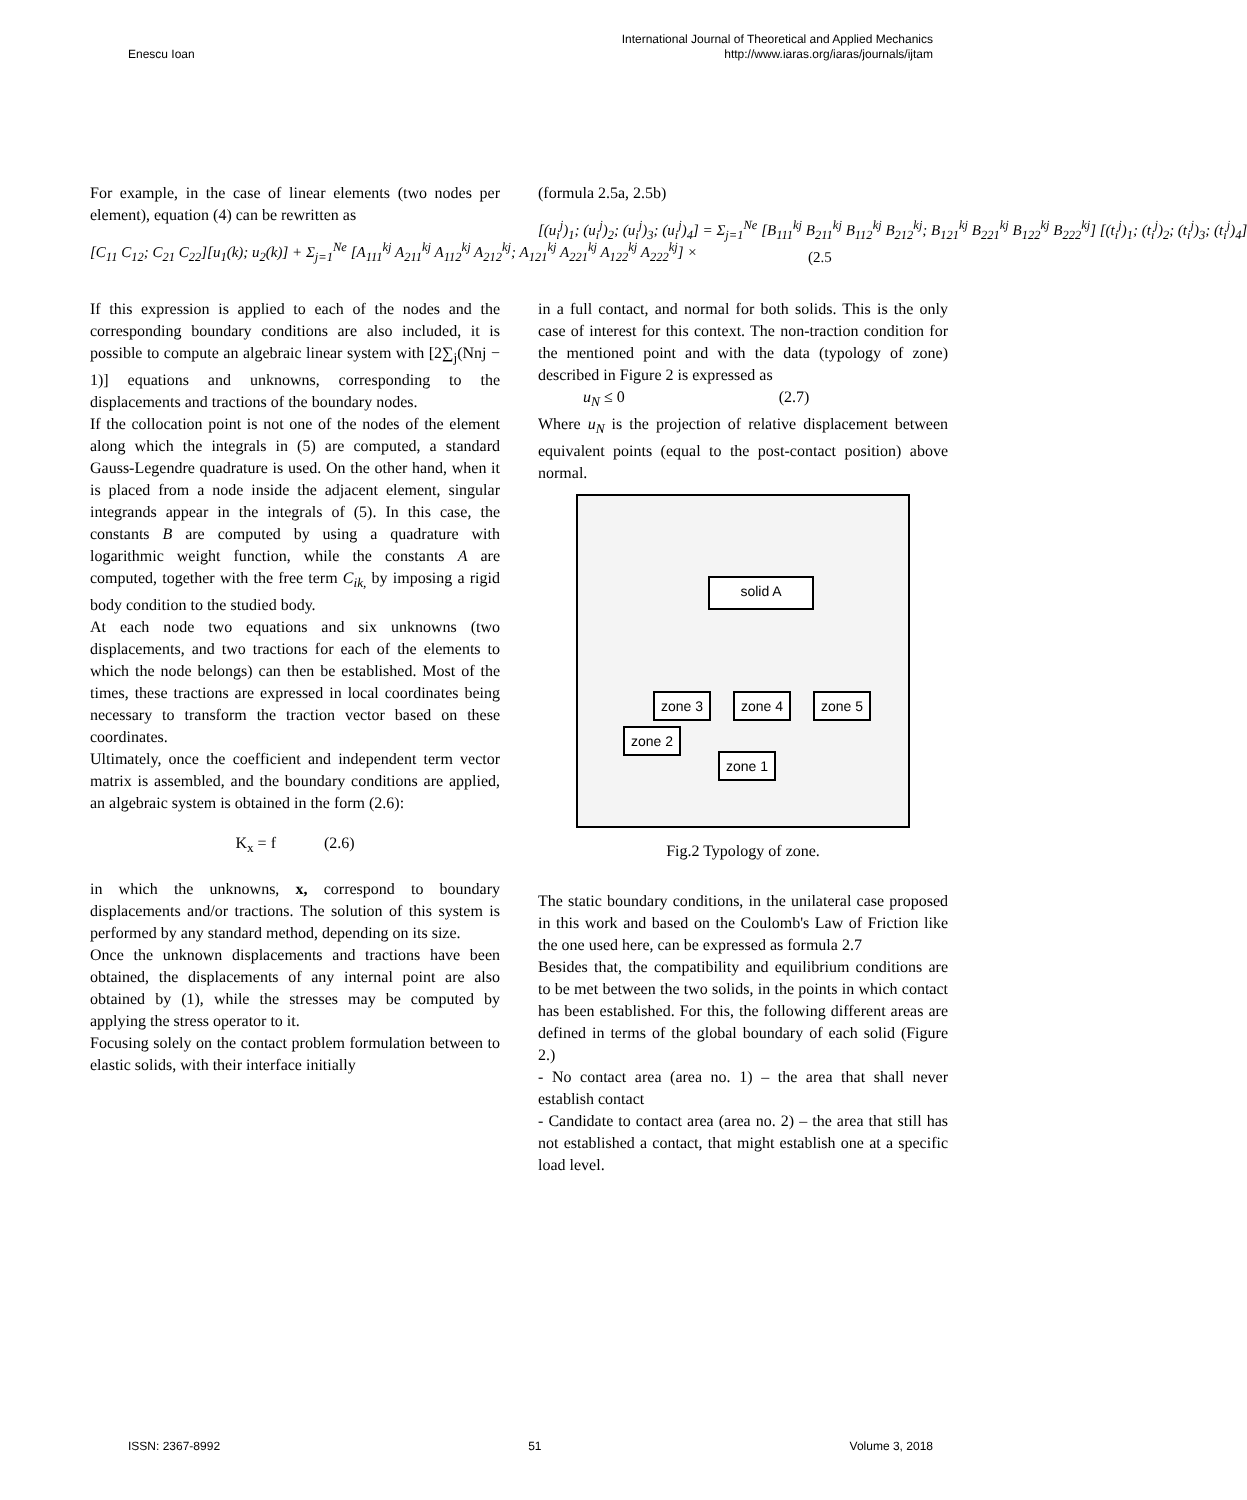Enescu Ioan International Journal of Theoretical and Applied Mechanics
http://www.iaras.org/iaras/journals/ijtam
For example, in the case of linear elements (two nodes per element), equation (4) can be rewritten as
[C<sub>11</sub> C<sub>12</sub>; C<sub>21</sub> C<sub>22</sub>][u<sub>1</sub>(k); u<sub>2</sub>(k)] + Σ<sub>j=1</sub><sup>Ne</sup> [A<sub>111</sub><sup>kj</sup> A<sub>211</sub><sup>kj</sup> A<sub>112</sub><sup>kj</sup> A<sub>212</sub><sup>kj</sup>; A<sub>121</sub><sup>kj</sup> A<sub>221</sub><sup>kj</sup> A<sub>122</sub><sup>kj</sup> A<sub>222</sub><sup>kj</sup>] ×
If this expression is applied to each of the nodes and the corresponding boundary conditions are also included, it is possible to compute an algebraic linear system with [2∑<sub>j</sub>(Nnj − 1)] equations and unknowns, corresponding to the displacements and tractions of the boundary nodes.
If the collocation point is not one of the nodes of the element along which the integrals in (5) are computed, a standard Gauss-Legendre quadrature is used. On the other hand, when it is placed from a node inside the adjacent element, singular integrands appear in the integrals of (5). In this case, the constants B are computed by using a quadrature with logarithmic weight function, while the constants A are computed, together with the free term C<sub>ik,</sub> by imposing a rigid body condition to the studied body.
At each node two equations and six unknowns (two displacements, and two tractions for each of the elements to which the node belongs) can then be established. Most of the times, these tractions are expressed in local coordinates being necessary to transform the traction vector based on these coordinates.
Ultimately, once the coefficient and independent term vector matrix is assembled, and the boundary conditions are applied, an algebraic system is obtained in the form (2.6):
K<sub>x</sub> = f (2.6)
in which the unknowns, x, correspond to boundary displacements and/or tractions. The solution of this system is performed by any standard method, depending on its size.
Once the unknown displacements and tractions have been obtained, the displacements of any internal point are also obtained by (1), while the stresses may be computed by applying the stress operator to it.
Focusing solely on the contact problem formulation between to elastic solids, with their interface initially
(formula 2.5a, 2.5b)
[(u<sub>i</sub><sup>j</sup>)<sub>1</sub>; (u<sub>i</sub><sup>j</sup>)<sub>2</sub>; (u<sub>i</sub><sup>j</sup>)<sub>3</sub>; (u<sub>i</sub><sup>j</sup>)<sub>4</sub>] = Σ<sub>j=1</sub><sup>Ne</sup> [B<sub>111</sub><sup>kj</sup> B<sub>211</sub><sup>kj</sup> B<sub>112</sub><sup>kj</sup> B<sub>212</sub><sup>kj</sup>; B<sub>121</sub><sup>kj</sup> B<sub>221</sub><sup>kj</sup> B<sub>122</sub><sup>kj</sup> B<sub>222</sub><sup>kj</sup>] [(t<sub>i</sub><sup>j</sup>)<sub>1</sub>; (t<sub>i</sub><sup>j</sup>)<sub>2</sub>; (t<sub>i</sub><sup>j</sup>)<sub>3</sub>; (t<sub>i</sub><sup>j</sup>)<sub>4</sub>]
(2.5
in a full contact, and normal for both solids. This is the only case of interest for this context. The non-traction condition for the mentioned point and with the data (typology of zone) described in Figure 2 is expressed as
u<sub>N</sub> ≤ 0 (2.7)
Where u<sub>N</sub> is the projection of relative displacement between equivalent points (equal to the post-contact position) above normal.
solid A
zone 3 zone 4 zone 5
zone 2
zone 1
Fig.2 Typology of zone.
The static boundary conditions, in the unilateral case proposed in this work and based on the Coulomb's Law of Friction like the one used here, can be expressed as formula 2.7
Besides that, the compatibility and equilibrium conditions are to be met between the two solids, in the points in which contact has been established. For this, the following different areas are defined in terms of the global boundary of each solid (Figure 2.)
- No contact area (area no. 1) – the area that shall never establish contact
- Candidate to contact area (area no. 2) – the area that still has not established a contact, that might establish one at a specific load level.
ISSN: 2367-8992 51 Volume 3, 2018